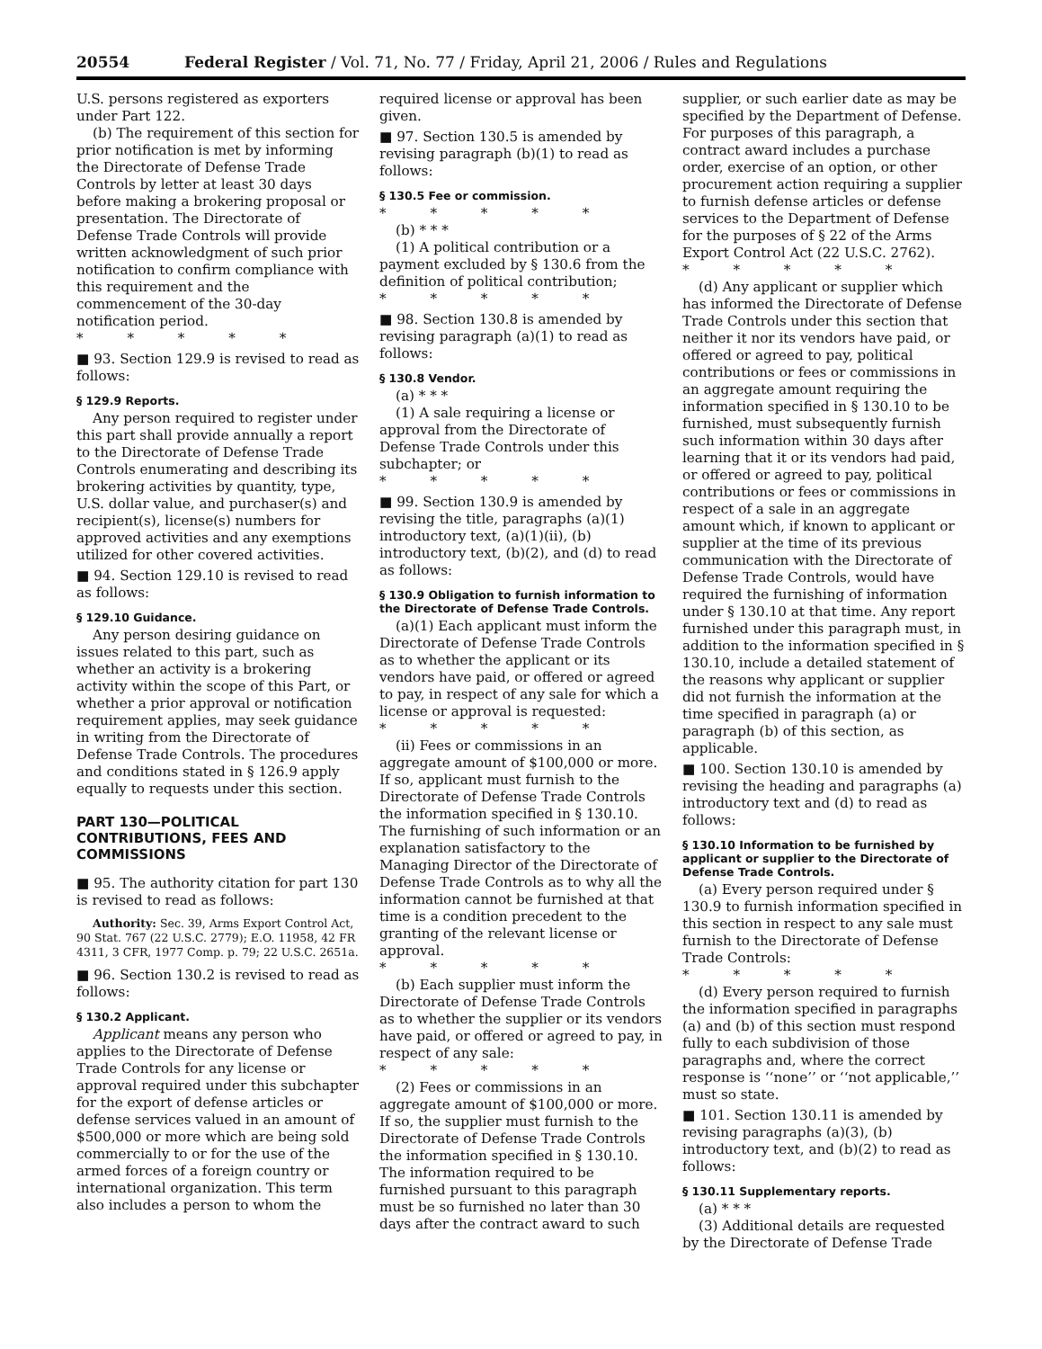20554 Federal Register / Vol. 71, No. 77 / Friday, April 21, 2006 / Rules and Regulations
U.S. persons registered as exporters under Part 122.
(b) The requirement of this section for prior notification is met by informing the Directorate of Defense Trade Controls by letter at least 30 days before making a brokering proposal or presentation. The Directorate of Defense Trade Controls will provide written acknowledgment of such prior notification to confirm compliance with this requirement and the commencement of the 30-day notification period.
* * * * *
■ 93. Section 129.9 is revised to read as follows:
§ 129.9 Reports.
Any person required to register under this part shall provide annually a report to the Directorate of Defense Trade Controls enumerating and describing its brokering activities by quantity, type, U.S. dollar value, and purchaser(s) and recipient(s), license(s) numbers for approved activities and any exemptions utilized for other covered activities.
■ 94. Section 129.10 is revised to read as follows:
§ 129.10 Guidance.
Any person desiring guidance on issues related to this part, such as whether an activity is a brokering activity within the scope of this Part, or whether a prior approval or notification requirement applies, may seek guidance in writing from the Directorate of Defense Trade Controls. The procedures and conditions stated in § 126.9 apply equally to requests under this section.
PART 130—POLITICAL CONTRIBUTIONS, FEES AND COMMISSIONS
■ 95. The authority citation for part 130 is revised to read as follows:
Authority: Sec. 39, Arms Export Control Act, 90 Stat. 767 (22 U.S.C. 2779); E.O. 11958, 42 FR 4311, 3 CFR, 1977 Comp. p. 79; 22 U.S.C. 2651a.
■ 96. Section 130.2 is revised to read as follows:
§ 130.2 Applicant.
Applicant means any person who applies to the Directorate of Defense Trade Controls for any license or approval required under this subchapter for the export of defense articles or defense services valued in an amount of $500,000 or more which are being sold commercially to or for the use of the armed forces of a foreign country or international organization. This term also includes a person to whom the
required license or approval has been given.
■ 97. Section 130.5 is amended by revising paragraph (b)(1) to read as follows:
§ 130.5 Fee or commission.
* * * * *
(b) * * *
(1) A political contribution or a payment excluded by § 130.6 from the definition of political contribution;
* * * * *
■ 98. Section 130.8 is amended by revising paragraph (a)(1) to read as follows:
§ 130.8 Vendor.
(a) * * *
(1) A sale requiring a license or approval from the Directorate of Defense Trade Controls under this subchapter; or
* * * * *
■ 99. Section 130.9 is amended by revising the title, paragraphs (a)(1) introductory text, (a)(1)(ii), (b) introductory text, (b)(2), and (d) to read as follows:
§ 130.9 Obligation to furnish information to the Directorate of Defense Trade Controls.
(a)(1) Each applicant must inform the Directorate of Defense Trade Controls as to whether the applicant or its vendors have paid, or offered or agreed to pay, in respect of any sale for which a license or approval is requested:
* * * * *
(ii) Fees or commissions in an aggregate amount of $100,000 or more. If so, applicant must furnish to the Directorate of Defense Trade Controls the information specified in § 130.10. The furnishing of such information or an explanation satisfactory to the Managing Director of the Directorate of Defense Trade Controls as to why all the information cannot be furnished at that time is a condition precedent to the granting of the relevant license or approval.
* * * * *
(b) Each supplier must inform the Directorate of Defense Trade Controls as to whether the supplier or its vendors have paid, or offered or agreed to pay, in respect of any sale:
* * * * *
(2) Fees or commissions in an aggregate amount of $100,000 or more. If so, the supplier must furnish to the Directorate of Defense Trade Controls the information specified in § 130.10. The information required to be furnished pursuant to this paragraph must be so furnished no later than 30 days after the contract award to such
supplier, or such earlier date as may be specified by the Department of Defense. For purposes of this paragraph, a contract award includes a purchase order, exercise of an option, or other procurement action requiring a supplier to furnish defense articles or defense services to the Department of Defense for the purposes of § 22 of the Arms Export Control Act (22 U.S.C. 2762).
* * * * *
(d) Any applicant or supplier which has informed the Directorate of Defense Trade Controls under this section that neither it nor its vendors have paid, or offered or agreed to pay, political contributions or fees or commissions in an aggregate amount requiring the information specified in § 130.10 to be furnished, must subsequently furnish such information within 30 days after learning that it or its vendors had paid, or offered or agreed to pay, political contributions or fees or commissions in respect of a sale in an aggregate amount which, if known to applicant or supplier at the time of its previous communication with the Directorate of Defense Trade Controls, would have required the furnishing of information under § 130.10 at that time. Any report furnished under this paragraph must, in addition to the information specified in § 130.10, include a detailed statement of the reasons why applicant or supplier did not furnish the information at the time specified in paragraph (a) or paragraph (b) of this section, as applicable.
■ 100. Section 130.10 is amended by revising the heading and paragraphs (a) introductory text and (d) to read as follows:
§ 130.10 Information to be furnished by applicant or supplier to the Directorate of Defense Trade Controls.
(a) Every person required under § 130.9 to furnish information specified in this section in respect to any sale must furnish to the Directorate of Defense Trade Controls:
* * * * *
(d) Every person required to furnish the information specified in paragraphs (a) and (b) of this section must respond fully to each subdivision of those paragraphs and, where the correct response is ‘‘none’’ or ‘‘not applicable,’’ must so state.
■ 101. Section 130.11 is amended by revising paragraphs (a)(3), (b) introductory text, and (b)(2) to read as follows:
§ 130.11 Supplementary reports.
(a) * * *
(3) Additional details are requested by the Directorate of Defense Trade